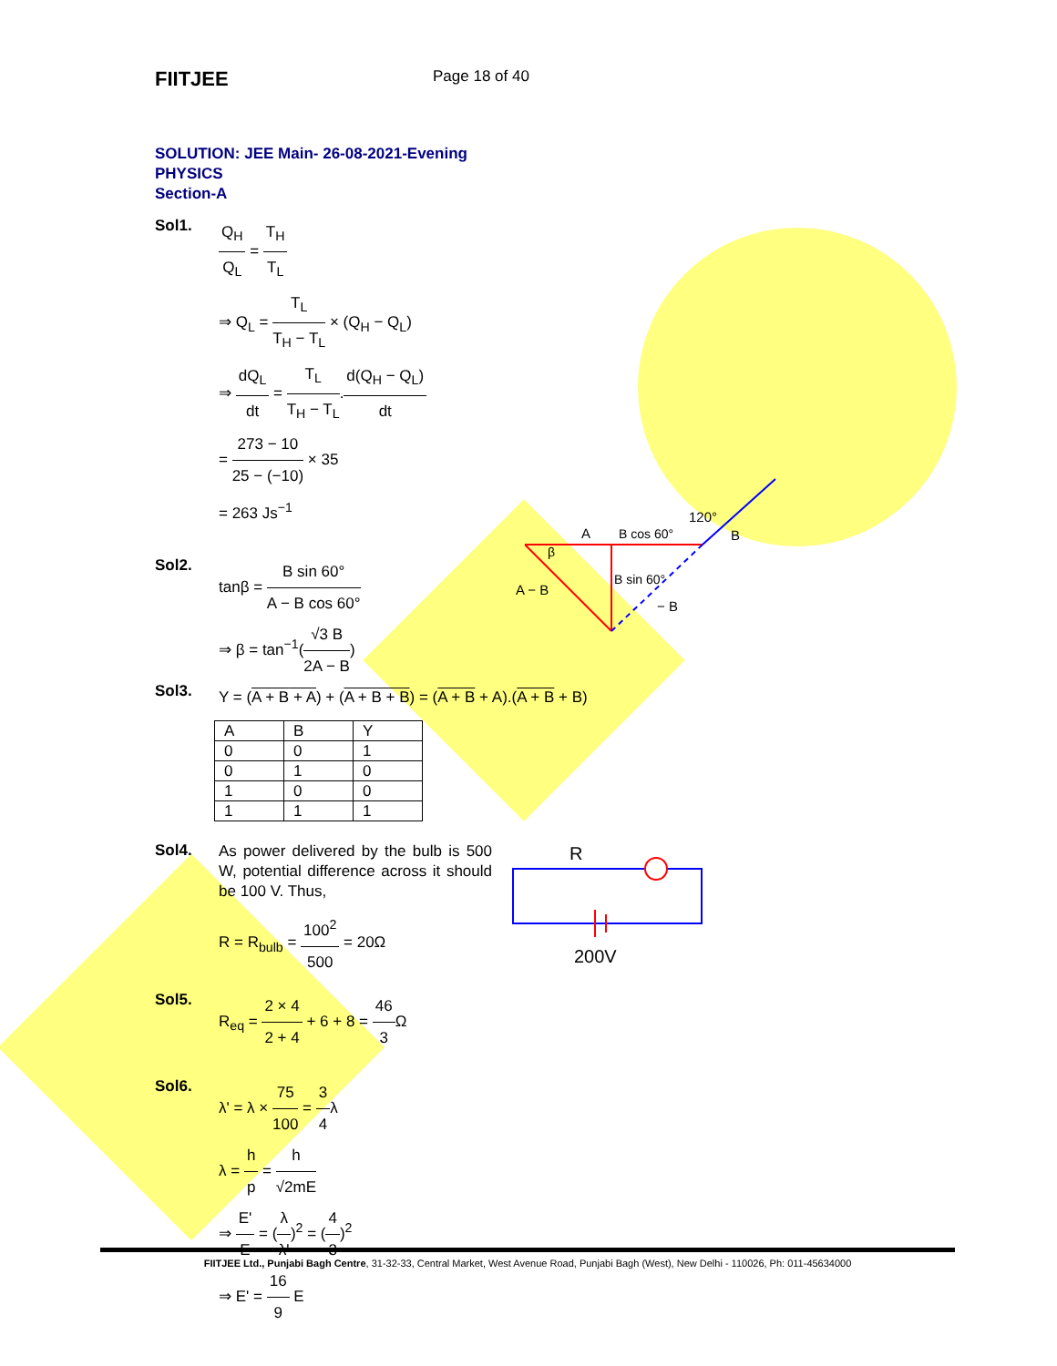FIITJEE
Page 18 of 40
SOLUTION: JEE Main- 26-08-2021-Evening
PHYSICS
Section-A
Sol1.
Q<sub>H</sub> Q<sub>L</sub> = T<sub>H</sub> T<sub>L</sub>
⇒ Q<sub>L</sub> = T<sub>L</sub> T<sub>H</sub> − T<sub>L</sub> × (Q<sub>H</sub> − Q<sub>L</sub>)
⇒ dQ<sub>L</sub> dt = T<sub>L</sub> T<sub>H</sub> − T<sub>L</sub>.d(Q<sub>H</sub> − Q<sub>L</sub>) dt
= 273 − 10 25 − (−10) × 35
= 263 Js<sup>−1</sup>
Sol2.
tanβ = B sin 60° A − B cos 60°
⇒ β = tan<sup>−1</sup>(√3 B 2A − B)
A
B cos 60°
120°
B
β
A − B
B sin 60°
− B
Sol3.
Y = (A + B + A) + (A + B + B) = (A + B + A).(A + B + B)
| A | B | Y |
| 0 | 0 | 1 |
| 0 | 1 | 0 |
| 1 | 0 | 0 |
| 1 | 1 | 1 |
Sol4.
As power delivered by the bulb is 500 W, potential difference across it should be 100 V. Thus,
R = R<sub>bulb</sub> = 100<sup>2</sup> 500 = 20Ω
R
200V
Sol5.
R<sub>eq</sub> = 2 × 4 2 + 4 + 6 + 8 = 46 3 Ω
Sol6.
λ' = λ × 75 100 = 3 4λ
λ = h p = h √2mE
⇒ E' E = (λ λ')<sup>2</sup> = (4 3)<sup>2</sup>
⇒ E' = 16 9 E
FIITJEE Ltd., Punjabi Bagh Centre, 31-32-33, Central Market, West Avenue Road, Punjabi Bagh (West), New Delhi - 110026, Ph: 011-45634000